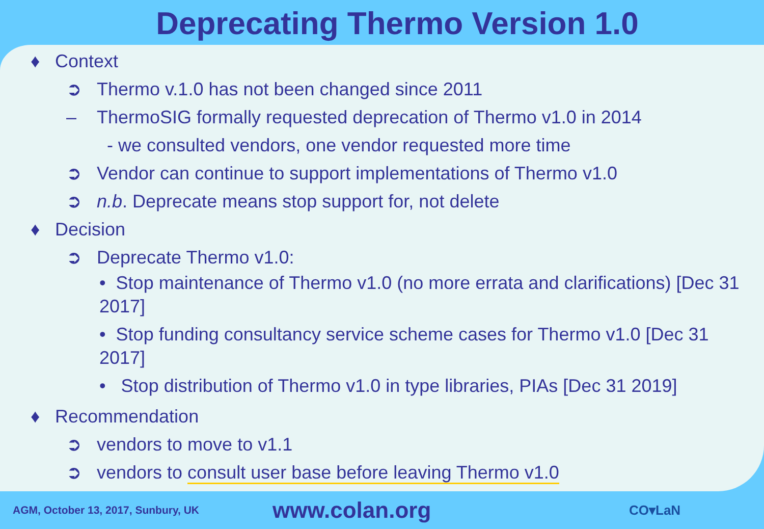Deprecating Thermo Version 1.0
♦ Context
➲ Thermo v.1.0 has not been changed since 2011
– ThermoSIG formally requested deprecation of Thermo v1.0 in 2014
- we consulted vendors, one vendor requested more time
➲ Vendor can continue to support implementations of Thermo v1.0
➲ n.b. Deprecate means stop support for, not delete
♦ Decision
➲ Deprecate Thermo v1.0:
• Stop maintenance of Thermo v1.0 (no more errata and clarifications) [Dec 31 2017]
• Stop funding consultancy service scheme cases for Thermo v1.0 [Dec 31 2017]
• Stop distribution of Thermo v1.0 in type libraries, PIAs [Dec 31 2019]
♦ Recommendation
➲ vendors to move to v1.1
➲ vendors to consult user base before leaving Thermo v1.0
AGM, October 13, 2017, Sunbury, UK
www.colan.org
CO▾LaN